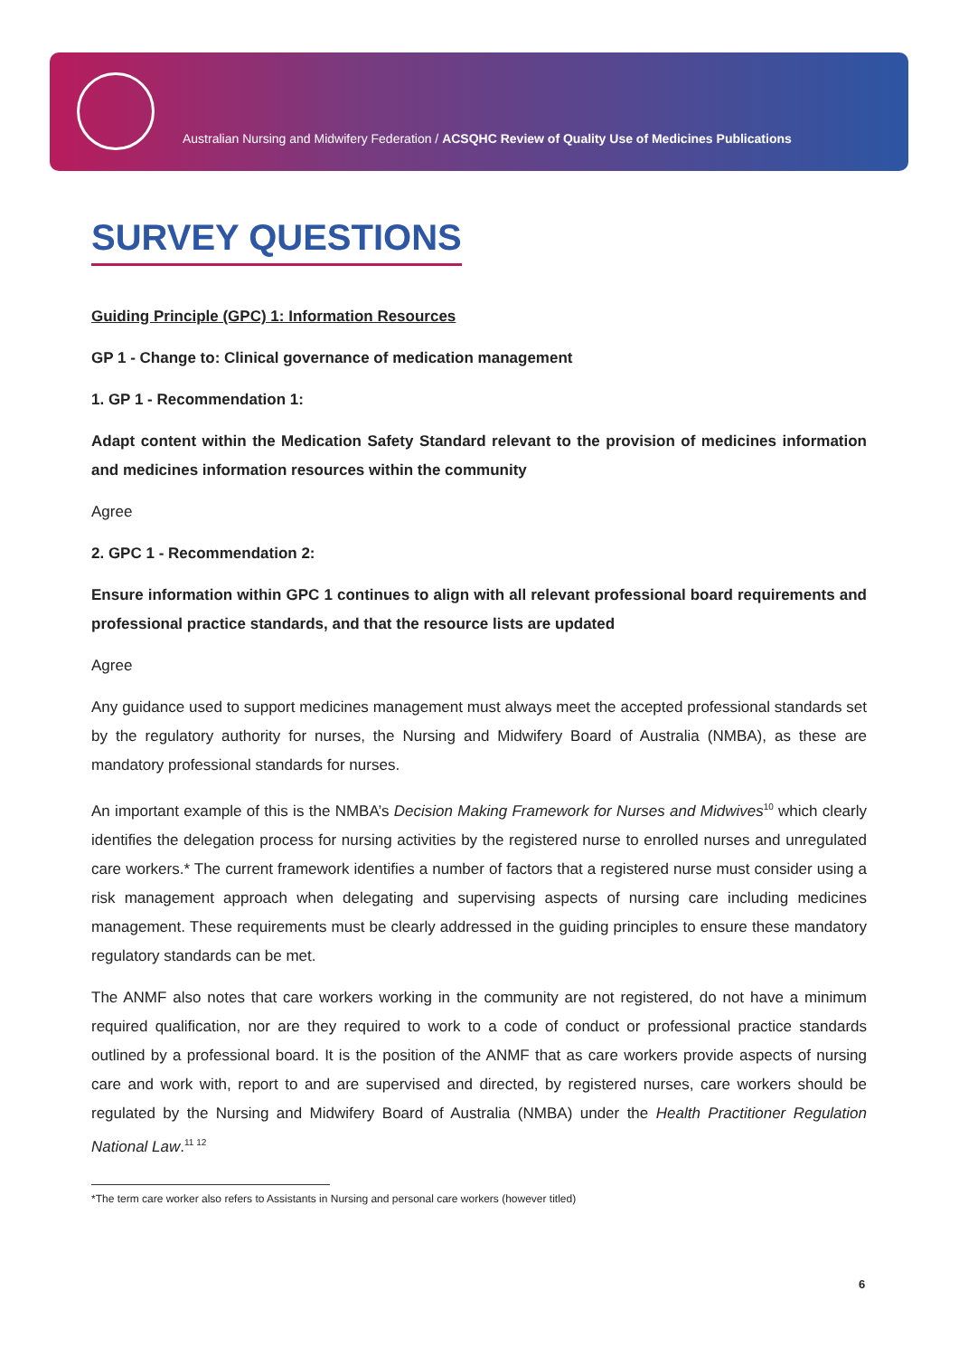Australian Nursing and Midwifery Federation / ACSQHC Review of Quality Use of Medicines Publications
SURVEY QUESTIONS
Guiding Principle (GPC) 1: Information Resources
GP 1 - Change to: Clinical governance of medication management
1. GP 1 - Recommendation 1:
Adapt content within the Medication Safety Standard relevant to the provision of medicines information and medicines information resources within the community
Agree
2. GPC 1 - Recommendation 2:
Ensure information within GPC 1 continues to align with all relevant professional board requirements and professional practice standards, and that the resource lists are updated
Agree
Any guidance used to support medicines management must always meet the accepted professional standards set by the regulatory authority for nurses, the Nursing and Midwifery Board of Australia (NMBA), as these are mandatory professional standards for nurses.
An important example of this is the NMBA’s Decision Making Framework for Nurses and Midwives<sup>10</sup> which clearly identifies the delegation process for nursing activities by the registered nurse to enrolled nurses and unregulated care workers.* The current framework identifies a number of factors that a registered nurse must consider using a risk management approach when delegating and supervising aspects of nursing care including medicines management. These requirements must be clearly addressed in the guiding principles to ensure these mandatory regulatory standards can be met.
The ANMF also notes that care workers working in the community are not registered, do not have a minimum required qualification, nor are they required to work to a code of conduct or professional practice standards outlined by a professional board. It is the position of the ANMF that as care workers provide aspects of nursing care and work with, report to and are supervised and directed, by registered nurses, care workers should be regulated by the Nursing and Midwifery Board of Australia (NMBA) under the Health Practitioner Regulation National Law.<sup>11 12</sup>
*The term care worker also refers to Assistants in Nursing and personal care workers (however titled)
6